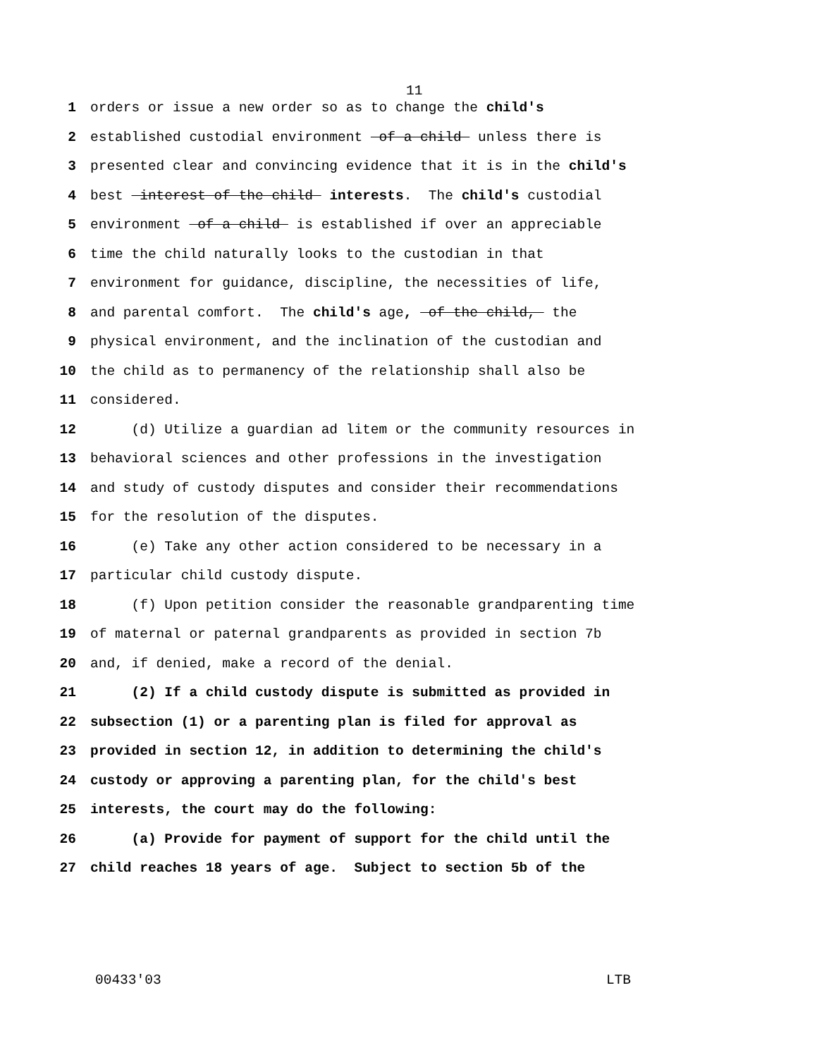11
1 orders or issue a new order so as to change the child's
2 established custodial environment of a child unless there is
3 presented clear and convincing evidence that it is in the child's
4 best interest of the child interests. The child's custodial
5 environment of a child is established if over an appreciable
6 time the child naturally looks to the custodian in that
7 environment for guidance, discipline, the necessities of life,
8 and parental comfort. The child's age, of the child, the
9 physical environment, and the inclination of the custodian and
10 the child as to permanency of the relationship shall also be
11 considered.
12 (d) Utilize a guardian ad litem or the community resources in
13 behavioral sciences and other professions in the investigation
14 and study of custody disputes and consider their recommendations
15 for the resolution of the disputes.
16 (e) Take any other action considered to be necessary in a
17 particular child custody dispute.
18 (f) Upon petition consider the reasonable grandparenting time
19 of maternal or paternal grandparents as provided in section 7b
20 and, if denied, make a record of the denial.
21 (2) If a child custody dispute is submitted as provided in
22 subsection (1) or a parenting plan is filed for approval as
23 provided in section 12, in addition to determining the child's
24 custody or approving a parenting plan, for the child's best
25 interests, the court may do the following:
26 (a) Provide for payment of support for the child until the
27 child reaches 18 years of age. Subject to section 5b of the
00433'03 LTB